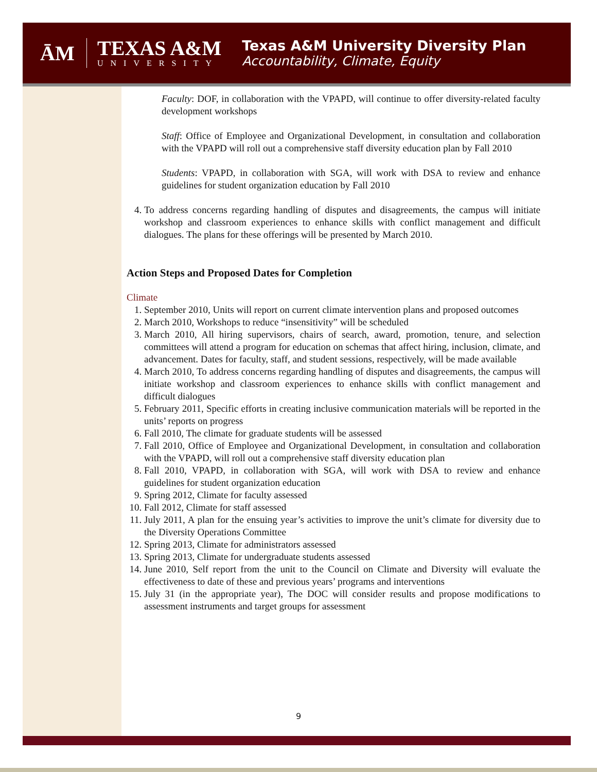ĀM
TEXAS A&M
UNIVERSITY
Texas A&M University Diversity Plan
Accountability, Climate, Equity
Faculty: DOF, in collaboration with the VPAPD, will continue to offer diversity-related faculty development workshops
Staff: Office of Employee and Organizational Development, in consultation and collaboration with the VPAPD will roll out a comprehensive staff diversity education plan by Fall 2010
Students: VPAPD, in collaboration with SGA, will work with DSA to review and enhance guidelines for student organization education by Fall 2010
4. To address concerns regarding handling of disputes and disagreements, the campus will initiate workshop and classroom experiences to enhance skills with conflict management and difficult dialogues. The plans for these offerings will be presented by March 2010.
Action Steps and Proposed Dates for Completion
Climate
1. September 2010, Units will report on current climate intervention plans and proposed outcomes
2. March 2010, Workshops to reduce “insensitivity” will be scheduled
3. March 2010, All hiring supervisors, chairs of search, award, promotion, tenure, and selection committees will attend a program for education on schemas that affect hiring, inclusion, climate, and advancement. Dates for faculty, staff, and student sessions, respectively, will be made available
4. March 2010, To address concerns regarding handling of disputes and disagreements, the campus will initiate workshop and classroom experiences to enhance skills with conflict management and difficult dialogues
5. February 2011, Specific efforts in creating inclusive communication materials will be reported in the units’ reports on progress
6. Fall 2010, The climate for graduate students will be assessed
7. Fall 2010, Office of Employee and Organizational Development, in consultation and collaboration with the VPAPD, will roll out a comprehensive staff diversity education plan
8. Fall 2010, VPAPD, in collaboration with SGA, will work with DSA to review and enhance guidelines for student organization education
9. Spring 2012, Climate for faculty assessed
10. Fall 2012, Climate for staff assessed
11. July 2011, A plan for the ensuing year’s activities to improve the unit’s climate for diversity due to the Diversity Operations Committee
12. Spring 2013, Climate for administrators assessed
13. Spring 2013, Climate for undergraduate students assessed
14. June 2010, Self report from the unit to the Council on Climate and Diversity will evaluate the effectiveness to date of these and previous years’ programs and interventions
15. July 31 (in the appropriate year), The DOC will consider results and propose modifications to assessment instruments and target groups for assessment
9